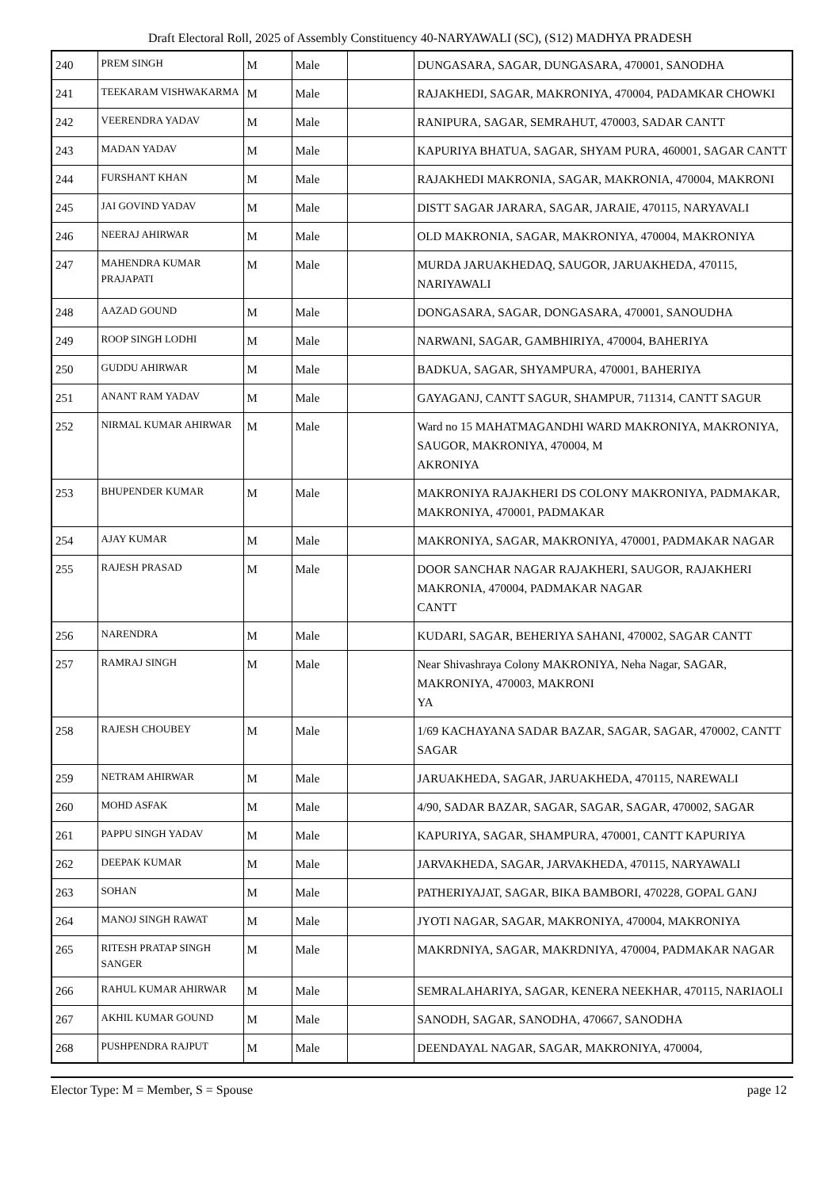Draft Electoral Roll, 2025 of Assembly Constituency 40-NARYAWALI (SC), (S12) MADHYA PRADESH
| 240 | PREM SINGH | M | Male | | DUNGASARA, SAGAR, DUNGASARA, 470001, SANODHA |
| 241 | TEEKARAM VISHWAKARMA | M | Male | | RAJAKHEDI, SAGAR, MAKRONIYA, 470004, PADAMKAR CHOWKI |
| 242 | VEERENDRA YADAV | M | Male | | RANIPURA, SAGAR, SEMRAHUT, 470003, SADAR CANTT |
| 243 | MADAN YADAV | M | Male | | KAPURIYA BHATUA, SAGAR, SHYAM PURA, 460001, SAGAR CANTT |
| 244 | FURSHANT KHAN | M | Male | | RAJAKHEDI MAKRONIA, SAGAR, MAKRONIA, 470004, MAKRONI |
| 245 | JAI GOVIND YADAV | M | Male | | DISTT SAGAR JARARA, SAGAR, JARAIE, 470115, NARYAVALI |
| 246 | NEERAJ AHIRWAR | M | Male | | OLD MAKRONIA, SAGAR, MAKRONIYA, 470004, MAKRONIYA |
| 247 | MAHENDRA KUMAR PRAJAPATI | M | Male | | MURDA JARUAKHEDAQ, SAUGOR, JARUAKHEDA, 470115, NARIYAWALI |
| 248 | AAZAD GOUND | M | Male | | DONGASARA, SAGAR, DONGASARA, 470001, SANOUDHA |
| 249 | ROOP SINGH LODHI | M | Male | | NARWANI, SAGAR, GAMBHIRIYA, 470004, BAHERIYA |
| 250 | GUDDU AHIRWAR | M | Male | | BADKUA, SAGAR, SHYAMPURA, 470001, BAHERIYA |
| 251 | ANANT RAM YADAV | M | Male | | GAYAGANJ, CANTT SAGUR, SHAMPUR, 711314, CANTT SAGUR |
| 252 | NIRMAL KUMAR AHIRWAR | M | Male | | Ward no 15 MAHATMAGANDHI WARD MAKRONIYA, MAKRONIYA, SAUGOR, MAKRONIYA, 470004, M AKRONIYA |
| 253 | BHUPENDER KUMAR | M | Male | | MAKRONIYA RAJAKHERI DS COLONY MAKRONIYA, PADMAKAR, MAKRONIYA, 470001, PADMAKAR |
| 254 | AJAY KUMAR | M | Male | | MAKRONIYA, SAGAR, MAKRONIYA, 470001, PADMAKAR NAGAR |
| 255 | RAJESH PRASAD | M | Male | | DOOR SANCHAR NAGAR RAJAKHERI, SAUGOR, RAJAKHERI MAKRONIA, 470004, PADMAKAR NAGAR CANTT |
| 256 | NARENDRA | M | Male | | KUDARI, SAGAR, BEHERIYA SAHANI, 470002, SAGAR CANTT |
| 257 | RAMRAJ SINGH | M | Male | | Near Shivashraya Colony MAKRONIYA, Neha Nagar, SAGAR, MAKRONIYA, 470003, MAKRONI YA |
| 258 | RAJESH CHOUBEY | M | Male | | 1/69 KACHAYANA SADAR BAZAR, SAGAR, SAGAR, 470002, CANTT SAGAR |
| 259 | NETRAM AHIRWAR | M | Male | | JARUAKHEDA, SAGAR, JARUAKHEDA, 470115, NAREWALI |
| 260 | MOHD ASFAK | M | Male | | 4/90, SADAR BAZAR, SAGAR, SAGAR, SAGAR, 470002, SAGAR |
| 261 | PAPPU SINGH YADAV | M | Male | | KAPURIYA, SAGAR, SHAMPURA, 470001, CANTT KAPURIYA |
| 262 | DEEPAK KUMAR | M | Male | | JARVAKHEDA, SAGAR, JARVAKHEDA, 470115, NARYAWALI |
| 263 | SOHAN | M | Male | | PATHERIYAJAT, SAGAR, BIKA BAMBORI, 470228, GOPAL GANJ |
| 264 | MANOJ SINGH RAWAT | M | Male | | JYOTI NAGAR, SAGAR, MAKRONIYA, 470004, MAKRONIYA |
| 265 | RITESH PRATAP SINGH SANGER | M | Male | | MAKRDNIYA, SAGAR, MAKRDNIYA, 470004, PADMAKAR NAGAR |
| 266 | RAHUL KUMAR AHIRWAR | M | Male | | SEMRALAHARIYA, SAGAR, KENERA NEEKHAR, 470115, NARIAOLI |
| 267 | AKHIL KUMAR GOUND | M | Male | | SANODH, SAGAR, SANODHA, 470667, SANODHA |
| 268 | PUSHPENDRA RAJPUT | M | Male | | DEENDAYAL NAGAR, SAGAR, MAKRONIYA, 470004, |
Elector Type: M = Member, S = Spouse page 12